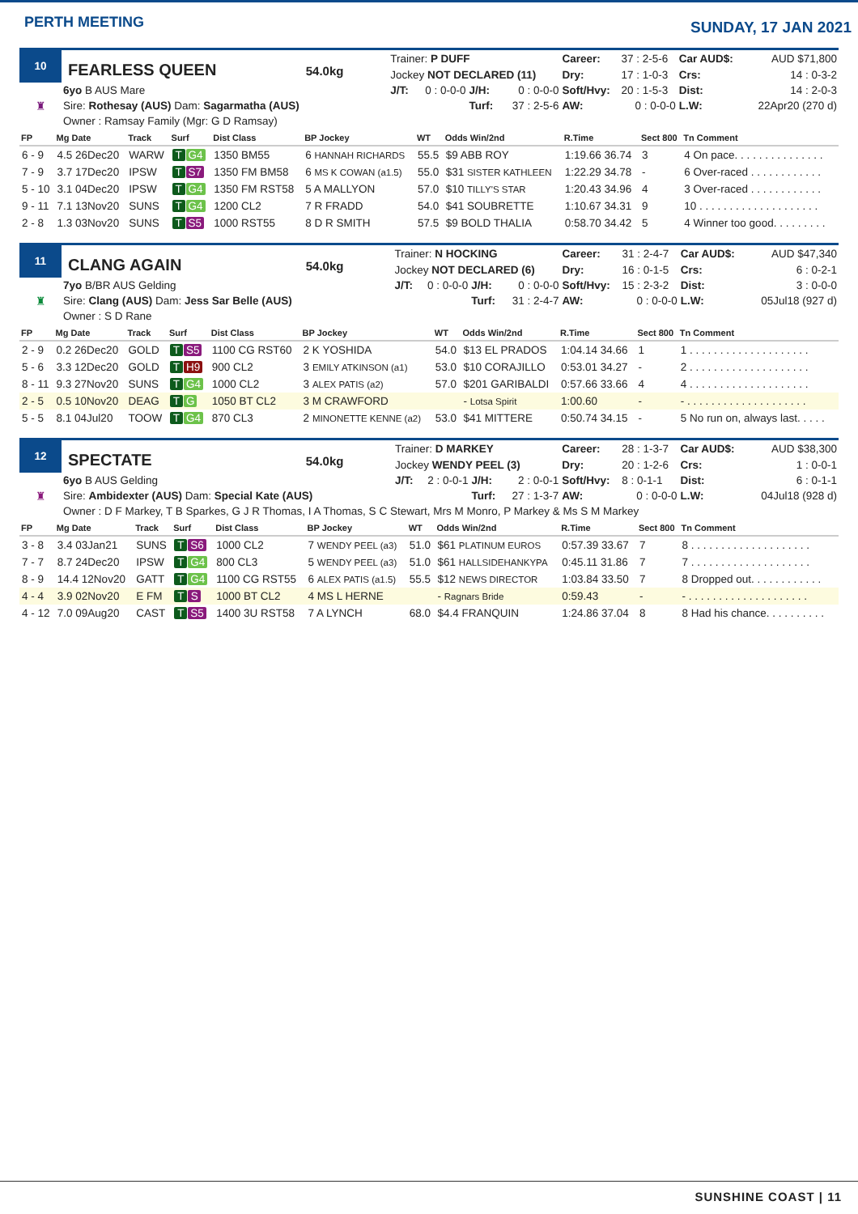PERTH MEETING
SUNDAY, 17 JAN 2021
| 10 | FEARLESS QUEEN 54.0kg | Trainer: P DUFF | | | | Career: | 37 : 2-5-6 | Car AUD$: | AUD $71,800 |
| | | Jockey NOT DECLARED (11) | | | | Dry: | 17 : 1-0-3 | Crs: | 14 : 0-3-2 |
| ♜ | 6yo B AUS Mare | J/T: | 0 : 0-0-0 | J/H: | 0 : 0-0-0 | Soft/Hvy: | 20 : 1-5-3 | Dist: | 14 : 2-0-3 |
| | Sire: Rothesay (AUS) Dam: Sagarmatha (AUS) | | | Turf: | 37 : 2-5-6 | AW: | 0 : 0-0-0 | L.W: | 22Apr20 (270 d) |
| | Owner : Ramsay Family (Mgr: G D Ramsay) | | | | | | | | |
| FP | Mg Date | Track | Surf | Dist Class | BP Jockey | WT | Odds Win/2nd | R.Time | Sect 800 | Tn Comment |
| --- | --- | --- | --- | --- | --- | --- | --- | --- | --- | --- |
| 6 - 9 | 4.5 26Dec20 | WARW | T G4 | 1350 BM55 | 6 HANNAH RICHARDS | 55.5 | $9 ABB ROY | 1:19.66 36.74 | 3 | 4 On pace. . . . . . . . . . . . . . . |
| 7 - 9 | 3.7 17Dec20 | IPSW | T S7 | 1350 FM BM58 | 6 MS K COWAN (a1.5) | 55.0 | $31 SISTER KATHLEEN | 1:22.29 34.78 | - | 6 Over-raced . . . . . . . . . . . . |
| 5 - 10 | 3.1 04Dec20 | IPSW | T G4 | 1350 FM RST58 | 5 A MALLYON | 57.0 | $10 TILLY'S STAR | 1:20.43 34.96 | 4 | 3 Over-raced . . . . . . . . . . . . |
| 9 - 11 | 7.1 13Nov20 | SUNS | T G4 | 1200 CL2 | 7 R FRADD | 54.0 | $41 SOUBRETTE | 1:10.67 34.31 | 9 | 10 . . . . . . . . . . . . . . . . . . . . |
| 2 - 8 | 1.3 03Nov20 | SUNS | T S5 | 1000 RST55 | 8 D R SMITH | 57.5 | $9 BOLD THALIA | 0:58.70 34.42 | 5 | 4 Winner too good. . . . . . . . . |
| 11 | CLANG AGAIN 54.0kg | Trainer: N HOCKING | | | | Career: | 31 : 2-4-7 | Car AUD$: | AUD $47,340 |
| | | Jockey NOT DECLARED (6) | | | | Dry: | 16 : 0-1-5 | Crs: | 6 : 0-2-1 |
| ♜ | 7yo B/BR AUS Gelding | J/T: | 0 : 0-0-0 | J/H: | 0 : 0-0-0 | Soft/Hvy: | 15 : 2-3-2 | Dist: | 3 : 0-0-0 |
| | Sire: Clang (AUS) Dam: Jess Sar Belle (AUS) | | | Turf: | 31 : 2-4-7 | AW: | 0 : 0-0-0 | L.W: | 05Jul18 (927 d) |
| | Owner : S D Rane | | | | | | | | |
| FP | Mg Date | Track | Surf | Dist Class | BP Jockey | WT | Odds Win/2nd | R.Time | Sect 800 | Tn Comment |
| --- | --- | --- | --- | --- | --- | --- | --- | --- | --- | --- |
| 2 - 9 | 0.2 26Dec20 | GOLD | T S5 | 1100 CG RST60 | 2 K YOSHIDA | 54.0 | $13 EL PRADOS | 1:04.14 34.66 | 1 | 1 . . . . . . . . . . . . . . . . . . . . |
| 5 - 6 | 3.3 12Dec20 | GOLD | T H9 | 900 CL2 | 3 EMILY ATKINSON (a1) | 53.0 | $10 CORAJILLO | 0:53.01 34.27 | - | 2 . . . . . . . . . . . . . . . . . . . . |
| 8 - 11 | 9.3 27Nov20 | SUNS | T G4 | 1000 CL2 | 3 ALEX PATIS (a2) | 57.0 | $201 GARIBALDI | 0:57.66 33.66 | 4 | 4 . . . . . . . . . . . . . . . . . . . . |
| 2 - 5 | 0.5 10Nov20 | DEAG | T G | 1050 BT CL2 | 3 M CRAWFORD | | - Lotsa Spirit | 1:00.60 | - | - . . . . . . . . . . . . . . . . . . . . |
| 5 - 5 | 8.1 04Jul20 | TOOW | T G4 | 870 CL3 | 2 MINONETTE KENNE (a2) | 53.0 | $41 MITTERE | 0:50.74 34.15 | - | 5 No run on, always last. . . . . |
| 12 | SPECTATE 54.0kg | Trainer: D MARKEY | | | | Career: | 28 : 1-3-7 | Car AUD$: | AUD $38,300 |
| | | Jockey WENDY PEEL (3) | | | | Dry: | 20 : 1-2-6 | Crs: | 1 : 0-0-1 |
| ♜ | 6yo B AUS Gelding | J/T: | 2 : 0-0-1 | J/H: | 2 : 0-0-1 | Soft/Hvy: | 8 : 0-1-1 | Dist: | 6 : 0-1-1 |
| | Sire: Ambidexter (AUS) Dam: Special Kate (AUS) | | | Turf: | 27 : 1-3-7 | AW: | 0 : 0-0-0 | L.W: | 04Jul18 (928 d) |
| | Owner : D F Markey, T B Sparkes, G J R Thomas, I A Thomas, S C Stewart, Mrs M Monro, P Markey & Ms S M Markey | | | | | | | | |
| FP | Mg Date | Track | Surf | Dist Class | BP Jockey | WT | Odds Win/2nd | R.Time | Sect 800 | Tn Comment |
| --- | --- | --- | --- | --- | --- | --- | --- | --- | --- | --- |
| 3 - 8 | 3.4 03Jan21 | SUNS | T S6 | 1000 CL2 | 7 WENDY PEEL (a3) | 51.0 | $61 PLATINUM EUROS | 0:57.39 33.67 | 7 | 8 . . . . . . . . . . . . . . . . . . . . |
| 7 - 7 | 8.7 24Dec20 | IPSW | T G4 | 800 CL3 | 5 WENDY PEEL (a3) | 51.0 | $61 HALLSIDEHANKYPA | 0:45.11 31.86 | 7 | 7 . . . . . . . . . . . . . . . . . . . . |
| 8 - 9 | 14.4 12Nov20 | GATT | T G4 | 1100 CG RST55 | 6 ALEX PATIS (a1.5) | 55.5 | $12 NEWS DIRECTOR | 1:03.84 33.50 | 7 | 8 Dropped out. . . . . . . . . . . . |
| 4 - 4 | 3.9 02Nov20 | E FM | T S | 1000 BT CL2 | 4 MS L HERNE | | - Ragnars Bride | 0:59.43 | - | - . . . . . . . . . . . . . . . . . . . . |
| 4 - 12 | 7.0 09Aug20 | CAST | T S5 | 1400 3U RST58 | 7 A LYNCH | 68.0 | $4.4 FRANQUIN | 1:24.86 37.04 | 8 | 8 Had his chance. . . . . . . . . . |
SUNSHINE COAST | 11